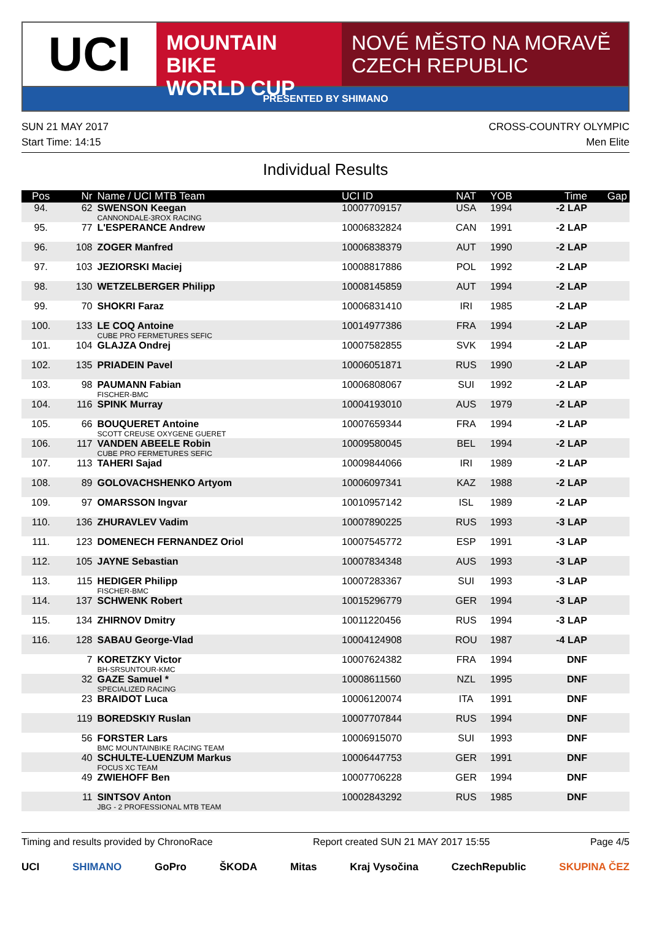UCI
MOUNTAIN BIKE
WORLD CUP
NOVÉ MĚSTO NA MORAVĚ
CZECH REPUBLIC
PRESENTED BY SHIMANO
SUN 21 MAY 2017
Start Time: 14:15
CROSS-COUNTRY OLYMPIC
Men Elite
Individual Results
| Pos | Nr | Name / UCI MTB Team | UCI ID | NAT | YOB | Time | Gap |
| --- | --- | --- | --- | --- | --- | --- | --- |
| 94. | 62 | SWENSON Keegan CANNONDALE-3ROX RACING | 10007709157 | USA | 1994 | -2 LAP | |
| 95. | 77 | L'ESPERANCE Andrew | 10006832824 | CAN | 1991 | -2 LAP | |
| 96. | 108 | ZOGER Manfred | 10006838379 | AUT | 1990 | -2 LAP | |
| 97. | 103 | JEZIORSKI Maciej | 10008817886 | POL | 1992 | -2 LAP | |
| 98. | 130 | WETZELBERGER Philipp | 10008145859 | AUT | 1994 | -2 LAP | |
| 99. | 70 | SHOKRI Faraz | 10006831410 | IRI | 1985 | -2 LAP | |
| 100. | 133 | LE COQ Antoine CUBE PRO FERMETURES SEFIC | 10014977386 | FRA | 1994 | -2 LAP | |
| 101. | 104 | GLAJZA Ondrej | 10007582855 | SVK | 1994 | -2 LAP | |
| 102. | 135 | PRIADEIN Pavel | 10006051871 | RUS | 1990 | -2 LAP | |
| 103. | 98 | PAUMANN Fabian FISCHER-BMC | 10006808067 | SUI | 1992 | -2 LAP | |
| 104. | 116 | SPINK Murray | 10004193010 | AUS | 1979 | -2 LAP | |
| 105. | 66 | BOUQUERET Antoine SCOTT CREUSE OXYGENE GUERET | 10007659344 | FRA | 1994 | -2 LAP | |
| 106. | 117 | VANDEN ABEELE Robin CUBE PRO FERMETURES SEFIC | 10009580045 | BEL | 1994 | -2 LAP | |
| 107. | 113 | TAHERI Sajad | 10009844066 | IRI | 1989 | -2 LAP | |
| 108. | 89 | GOLOVACHSHENKO Artyom | 10006097341 | KAZ | 1988 | -2 LAP | |
| 109. | 97 | OMARSSON Ingvar | 10010957142 | ISL | 1989 | -2 LAP | |
| 110. | 136 | ZHURAVLEV Vadim | 10007890225 | RUS | 1993 | -3 LAP | |
| 111. | 123 | DOMENECH FERNANDEZ Oriol | 10007545772 | ESP | 1991 | -3 LAP | |
| 112. | 105 | JAYNE Sebastian | 10007834348 | AUS | 1993 | -3 LAP | |
| 113. | 115 | HEDIGER Philipp FISCHER-BMC | 10007283367 | SUI | 1993 | -3 LAP | |
| 114. | 137 | SCHWENK Robert | 10015296779 | GER | 1994 | -3 LAP | |
| 115. | 134 | ZHIRNOV Dmitry | 10011220456 | RUS | 1994 | -3 LAP | |
| 116. | 128 | SABAU George-Vlad | 10004124908 | ROU | 1987 | -4 LAP | |
| | 7 | KORETZKY Victor BH-SRSUNTOUR-KMC | 10007624382 | FRA | 1994 | DNF | |
| | 32 | GAZE Samuel * SPECIALIZED RACING | 10008611560 | NZL | 1995 | DNF | |
| | 23 | BRAIDOT Luca | 10006120074 | ITA | 1991 | DNF | |
| | 119 | BOREDSKIY Ruslan | 10007707844 | RUS | 1994 | DNF | |
| | 56 | FORSTER Lars BMC MOUNTAINBIKE RACING TEAM | 10006915070 | SUI | 1993 | DNF | |
| | 40 | SCHULTE-LUENZUM Markus FOCUS XC TEAM | 10006447753 | GER | 1991 | DNF | |
| | 49 | ZWIEHOFF Ben | 10007706228 | GER | 1994 | DNF | |
| | 11 | SINTSOV Anton JBG - 2 PROFESSIONAL MTB TEAM | 10002843292 | RUS | 1985 | DNF | |
Timing and results provided by ChronoRace Report created SUN 21 MAY 2017 15:55 Page 4/5
UCI SHIMANO GoPro ŠKODA Mitas Kraj Vysočina CzechRepublic SKUPINA ČEZ